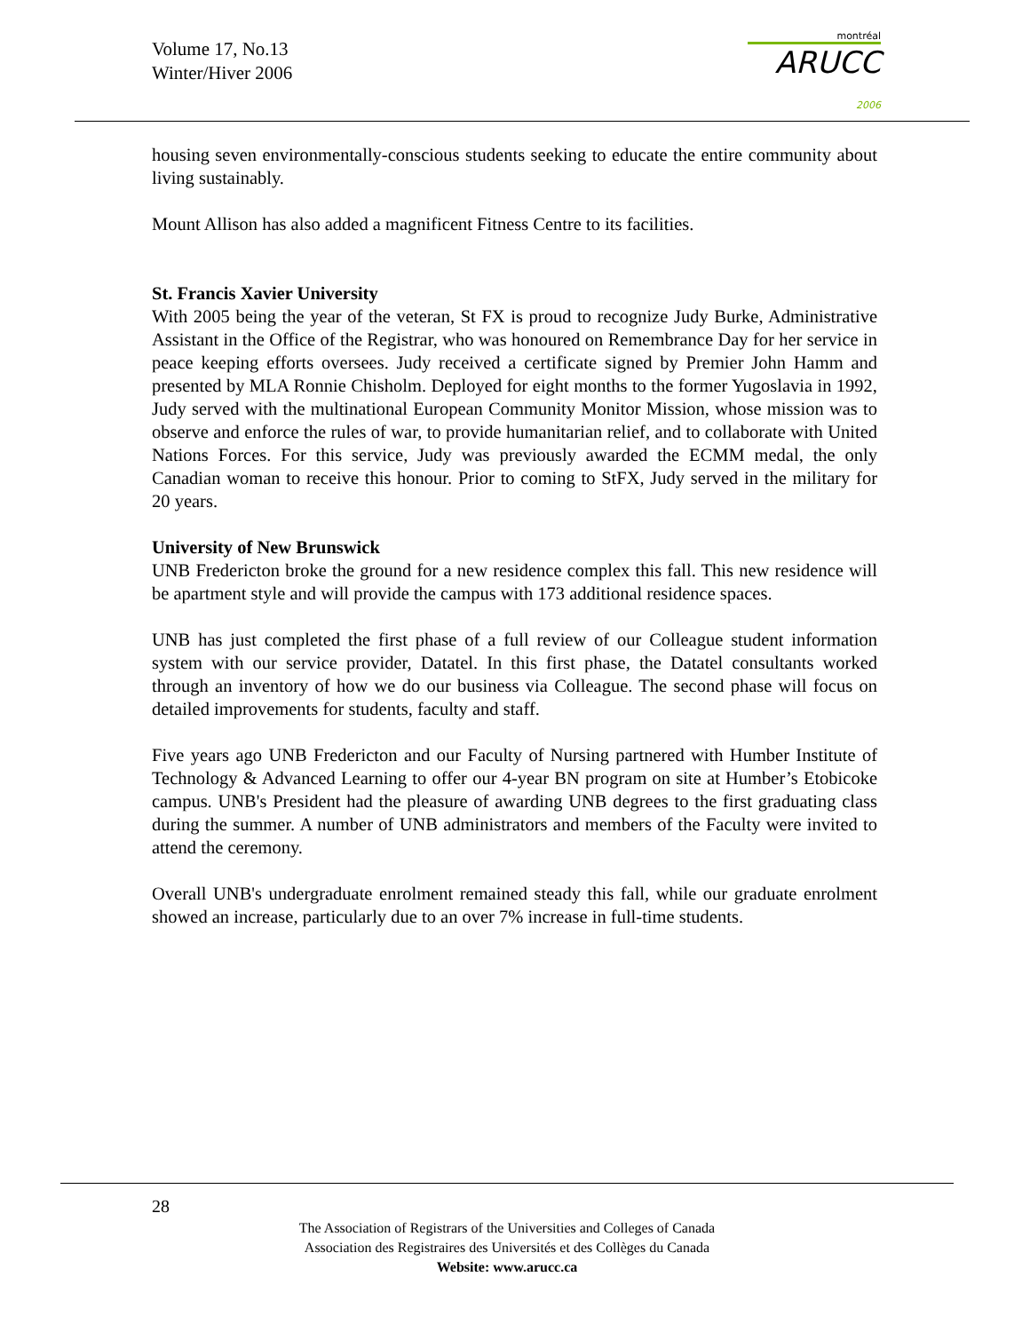Volume 17, No.13
Winter/Hiver 2006
montréal
ARUCC 2006
housing seven environmentally-conscious students seeking to educate the entire community about living sustainably.
Mount Allison has also added a magnificent Fitness Centre to its facilities.
St. Francis Xavier University
With 2005 being the year of the veteran, St FX is proud to recognize Judy Burke, Administrative Assistant in the Office of the Registrar, who was honoured on Remembrance Day for her service in peace keeping efforts oversees. Judy received a certificate signed by Premier John Hamm and presented by MLA Ronnie Chisholm. Deployed for eight months to the former Yugoslavia in 1992, Judy served with the multinational European Community Monitor Mission, whose mission was to observe and enforce the rules of war, to provide humanitarian relief, and to collaborate with United Nations Forces. For this service, Judy was previously awarded the ECMM medal, the only Canadian woman to receive this honour. Prior to coming to StFX, Judy served in the military for 20 years.
University of New Brunswick
UNB Fredericton broke the ground for a new residence complex this fall. This new residence will be apartment style and will provide the campus with 173 additional residence spaces.
UNB has just completed the first phase of a full review of our Colleague student information system with our service provider, Datatel. In this first phase, the Datatel consultants worked through an inventory of how we do our business via Colleague. The second phase will focus on detailed improvements for students, faculty and staff.
Five years ago UNB Fredericton and our Faculty of Nursing partnered with Humber Institute of Technology & Advanced Learning to offer our 4-year BN program on site at Humber’s Etobicoke campus. UNB's President had the pleasure of awarding UNB degrees to the first graduating class during the summer. A number of UNB administrators and members of the Faculty were invited to attend the ceremony.
Overall UNB's undergraduate enrolment remained steady this fall, while our graduate enrolment showed an increase, particularly due to an over 7% increase in full-time students.
28
The Association of Registrars of the Universities and Colleges of Canada
Association des Registraires des Universités et des Collèges du Canada
Website: www.arucc.ca